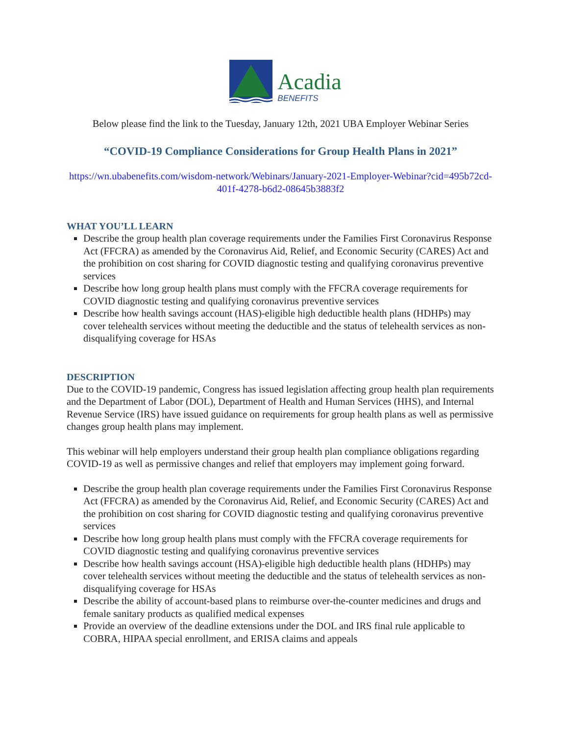Acadia
BENEFITS
Below please find the link to the Tuesday, January 12th, 2021 UBA Employer Webinar Series
“COVID-19 Compliance Considerations for Group Health Plans in 2021”
https://wn.ubabenefits.com/wisdom-network/Webinars/January-2021-Employer-Webinar?cid=495b72cd-401f-4278-b6d2-08645b3883f2
WHAT YOU’LL LEARN
Describe the group health plan coverage requirements under the Families First Coronavirus Response Act (FFCRA) as amended by the Coronavirus Aid, Relief, and Economic Security (CARES) Act and the prohibition on cost sharing for COVID diagnostic testing and qualifying coronavirus preventive services
Describe how long group health plans must comply with the FFCRA coverage requirements for COVID diagnostic testing and qualifying coronavirus preventive services
Describe how health savings account (HAS)-eligible high deductible health plans (HDHPs) may cover telehealth services without meeting the deductible and the status of telehealth services as non-disqualifying coverage for HSAs
DESCRIPTION
Due to the COVID-19 pandemic, Congress has issued legislation affecting group health plan requirements and the Department of Labor (DOL), Department of Health and Human Services (HHS), and Internal Revenue Service (IRS) have issued guidance on requirements for group health plans as well as permissive changes group health plans may implement.
This webinar will help employers understand their group health plan compliance obligations regarding COVID-19 as well as permissive changes and relief that employers may implement going forward.
Describe the group health plan coverage requirements under the Families First Coronavirus Response Act (FFCRA) as amended by the Coronavirus Aid, Relief, and Economic Security (CARES) Act and the prohibition on cost sharing for COVID diagnostic testing and qualifying coronavirus preventive services
Describe how long group health plans must comply with the FFCRA coverage requirements for COVID diagnostic testing and qualifying coronavirus preventive services
Describe how health savings account (HSA)-eligible high deductible health plans (HDHPs) may cover telehealth services without meeting the deductible and the status of telehealth services as non-disqualifying coverage for HSAs
Describe the ability of account-based plans to reimburse over-the-counter medicines and drugs and female sanitary products as qualified medical expenses
Provide an overview of the deadline extensions under the DOL and IRS final rule applicable to COBRA, HIPAA special enrollment, and ERISA claims and appeals